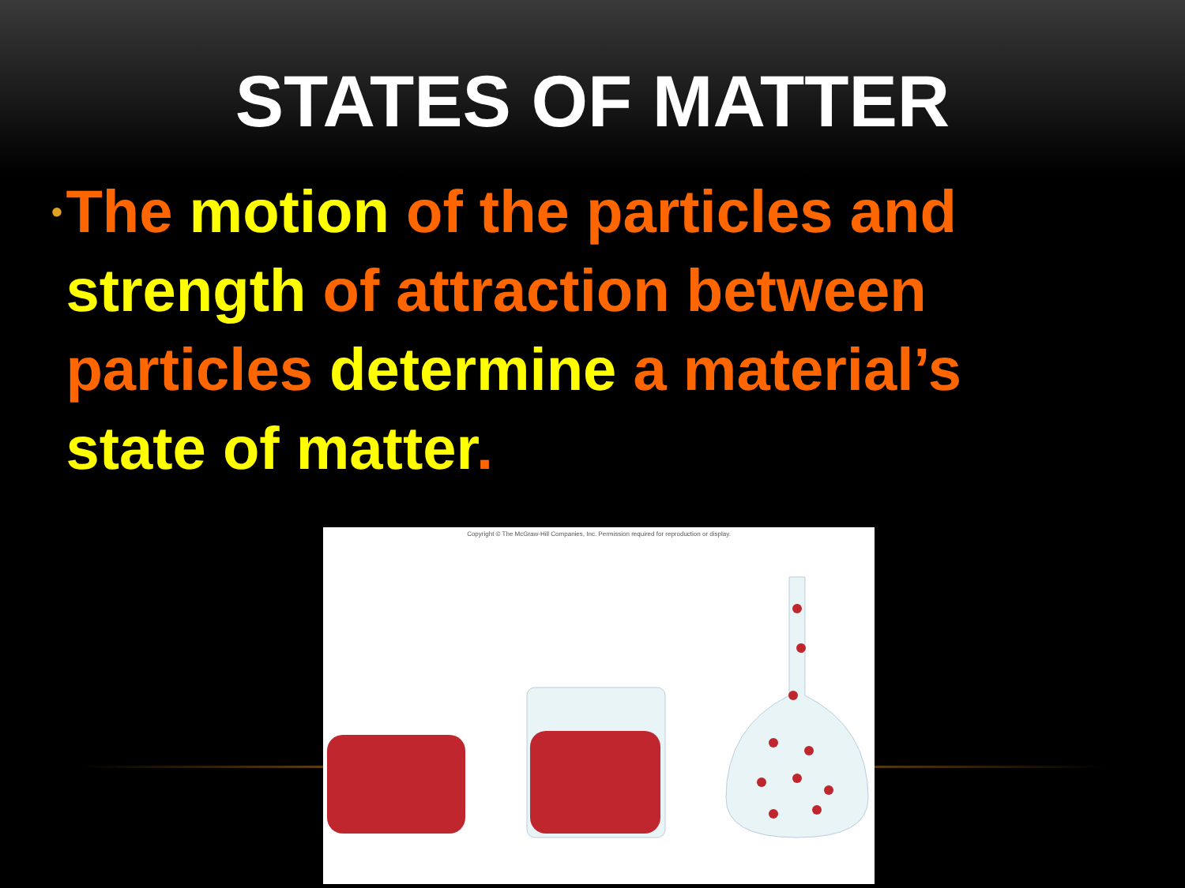STATES OF MATTER
•
The motion of the particles and strength of attraction between particles determine a material’s state of matter.
Copyright © The McGraw-Hill Companies, Inc. Permission required for reproduction or display.